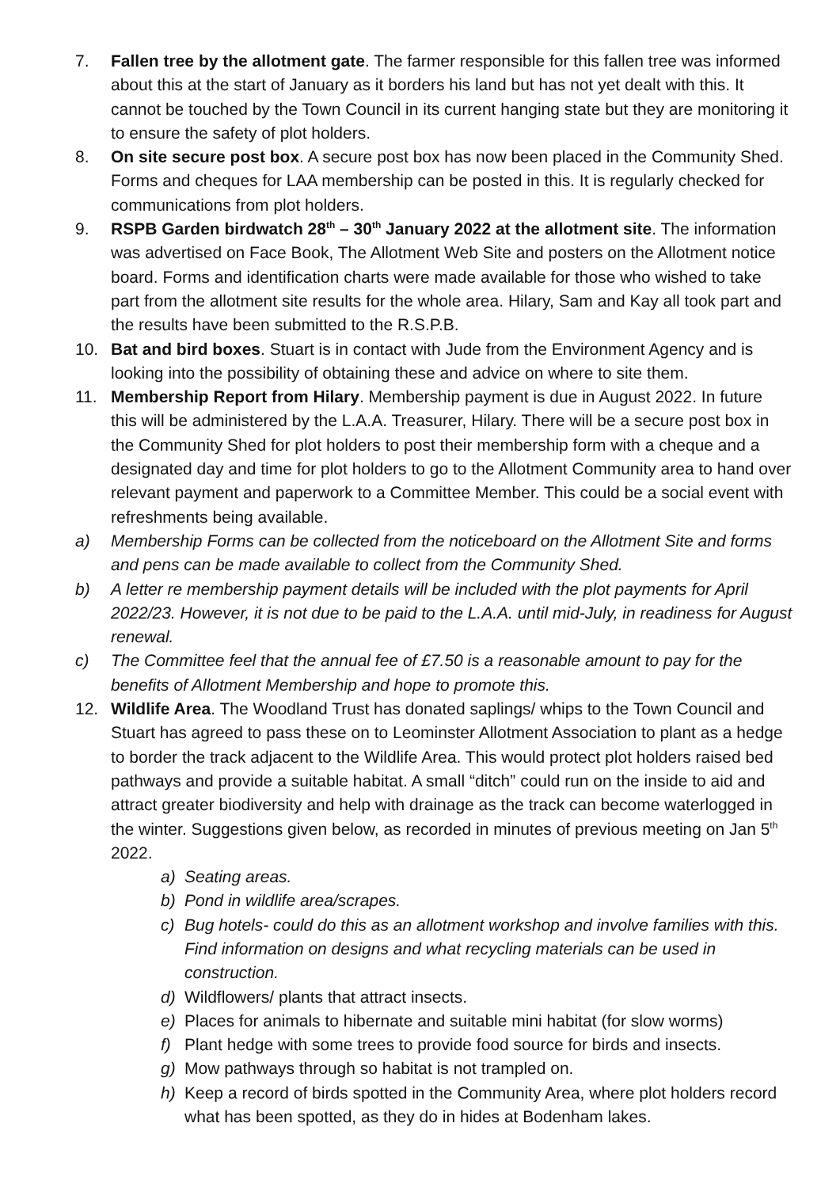7. Fallen tree by the allotment gate. The farmer responsible for this fallen tree was informed about this at the start of January as it borders his land but has not yet dealt with this. It cannot be touched by the Town Council in its current hanging state but they are monitoring it to ensure the safety of plot holders.
8. On site secure post box. A secure post box has now been placed in the Community Shed. Forms and cheques for LAA membership can be posted in this. It is regularly checked for communications from plot holders.
9. RSPB Garden birdwatch 28<sup>th</sup> – 30<sup>th</sup> January 2022 at the allotment site. The information was advertised on Face Book, The Allotment Web Site and posters on the Allotment notice board. Forms and identification charts were made available for those who wished to take part from the allotment site results for the whole area. Hilary, Sam and Kay all took part and the results have been submitted to the R.S.P.B.
10. Bat and bird boxes. Stuart is in contact with Jude from the Environment Agency and is looking into the possibility of obtaining these and advice on where to site them.
11. Membership Report from Hilary. Membership payment is due in August 2022. In future this will be administered by the L.A.A. Treasurer, Hilary. There will be a secure post box in the Community Shed for plot holders to post their membership form with a cheque and a designated day and time for plot holders to go to the Allotment Community area to hand over relevant payment and paperwork to a Committee Member. This could be a social event with refreshments being available.
a) Membership Forms can be collected from the noticeboard on the Allotment Site and forms and pens can be made available to collect from the Community Shed.
b) A letter re membership payment details will be included with the plot payments for April 2022/23. However, it is not due to be paid to the L.A.A. until mid-July, in readiness for August renewal.
c) The Committee feel that the annual fee of £7.50 is a reasonable amount to pay for the benefits of Allotment Membership and hope to promote this.
12. Wildlife Area. The Woodland Trust has donated saplings/ whips to the Town Council and Stuart has agreed to pass these on to Leominster Allotment Association to plant as a hedge to border the track adjacent to the Wildlife Area. This would protect plot holders raised bed pathways and provide a suitable habitat. A small “ditch” could run on the inside to aid and attract greater biodiversity and help with drainage as the track can become waterlogged in the winter. Suggestions given below, as recorded in minutes of previous meeting on Jan 5<sup>th</sup> 2022.
a) Seating areas.
b) Pond in wildlife area/scrapes.
c) Bug hotels- could do this as an allotment workshop and involve families with this. Find information on designs and what recycling materials can be used in construction.
d) Wildflowers/ plants that attract insects.
e) Places for animals to hibernate and suitable mini habitat (for slow worms)
f) Plant hedge with some trees to provide food source for birds and insects.
g) Mow pathways through so habitat is not trampled on.
h) Keep a record of birds spotted in the Community Area, where plot holders record what has been spotted, as they do in hides at Bodenham lakes.